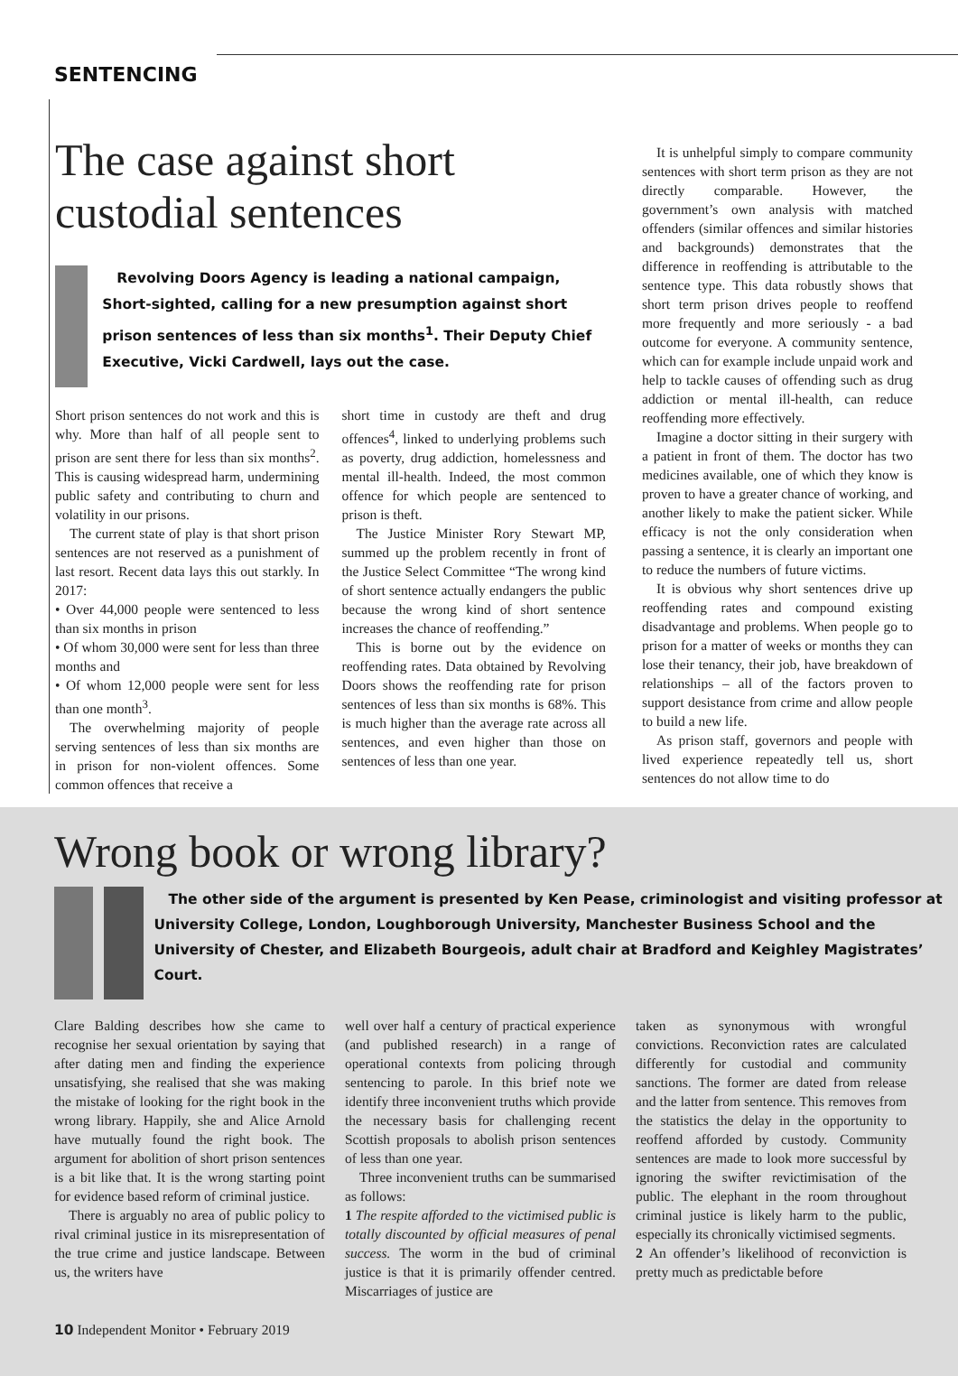SENTENCING
The case against short
custodial sentences
Revolving Doors Agency is leading a national campaign, Short-sighted, calling for a new presumption against short prison sentences of less than six months<sup>1</sup>. Their Deputy Chief Executive, Vicki Cardwell, lays out the case.
Short prison sentences do not work and this is why. More than half of all people sent to prison are sent there for less than six months<sup>2</sup>. This is causing widespread harm, undermining public safety and contributing to churn and volatility in our prisons.
The current state of play is that short prison sentences are not reserved as a punishment of last resort. Recent data lays this out starkly. In 2017:
• Over 44,000 people were sentenced to less than six months in prison
• Of whom 30,000 were sent for less than three months and
• Of whom 12,000 people were sent for less than one month<sup>3</sup>.
The overwhelming majority of people serving sentences of less than six months are in prison for non-violent offences. Some common offences that receive a
short time in custody are theft and drug offences<sup>4</sup>, linked to underlying problems such as poverty, drug addiction, homelessness and mental ill-health. Indeed, the most common offence for which people are sentenced to prison is theft.
The Justice Minister Rory Stewart MP, summed up the problem recently in front of the Justice Select Committee “The wrong kind of short sentence actually endangers the public because the wrong kind of short sentence increases the chance of reoffending.”
This is borne out by the evidence on reoffending rates. Data obtained by Revolving Doors shows the reoffending rate for prison sentences of less than six months is 68%. This is much higher than the average rate across all sentences, and even higher than those on sentences of less than one year.
It is unhelpful simply to compare community sentences with short term prison as they are not directly comparable. However, the government’s own analysis with matched offenders (similar offences and similar histories and backgrounds) demonstrates that the difference in reoffending is attributable to the sentence type. This data robustly shows that short term prison drives people to reoffend more frequently and more seriously - a bad outcome for everyone. A community sentence, which can for example include unpaid work and help to tackle causes of offending such as drug addiction or mental ill-health, can reduce reoffending more effectively.
Imagine a doctor sitting in their surgery with a patient in front of them. The doctor has two medicines available, one of which they know is proven to have a greater chance of working, and another likely to make the patient sicker. While efficacy is not the only consideration when passing a sentence, it is clearly an important one to reduce the numbers of future victims.
It is obvious why short sentences drive up reoffending rates and compound existing disadvantage and problems. When people go to prison for a matter of weeks or months they can lose their tenancy, their job, have breakdown of relationships – all of the factors proven to support desistance from crime and allow people to build a new life.
As prison staff, governors and people with lived experience repeatedly tell us, short sentences do not allow time to do
Wrong book or wrong library?
The other side of the argument is presented by Ken Pease, criminologist and visiting professor at University College, London, Loughborough University, Manchester Business School and the University of Chester, and Elizabeth Bourgeois, adult chair at Bradford and Keighley Magistrates’ Court.
Clare Balding describes how she came to recognise her sexual orientation by saying that after dating men and finding the experience unsatisfying, she realised that she was making the mistake of looking for the right book in the wrong library. Happily, she and Alice Arnold have mutually found the right book. The argument for abolition of short prison sentences is a bit like that. It is the wrong starting point for evidence based reform of criminal justice.
There is arguably no area of public policy to rival criminal justice in its misrepresentation of the true crime and justice landscape. Between us, the writers have
well over half a century of practical experience (and published research) in a range of operational contexts from policing through sentencing to parole. In this brief note we identify three inconvenient truths which provide the necessary basis for challenging recent Scottish proposals to abolish prison sentences of less than one year.
Three inconvenient truths can be summarised as follows:
1 The respite afforded to the victimised public is totally discounted by official measures of penal success. The worm in the bud of criminal justice is that it is primarily offender centred. Miscarriages of justice are
taken as synonymous with wrongful convictions. Reconviction rates are calculated differently for custodial and community sanctions. The former are dated from release and the latter from sentence. This removes from the statistics the delay in the opportunity to reoffend afforded by custody. Community sentences are made to look more successful by ignoring the swifter revictimisation of the public. The elephant in the room throughout criminal justice is likely harm to the public, especially its chronically victimised segments.
2 An offender’s likelihood of reconviction is pretty much as predictable before
10 Independent Monitor • February 2019